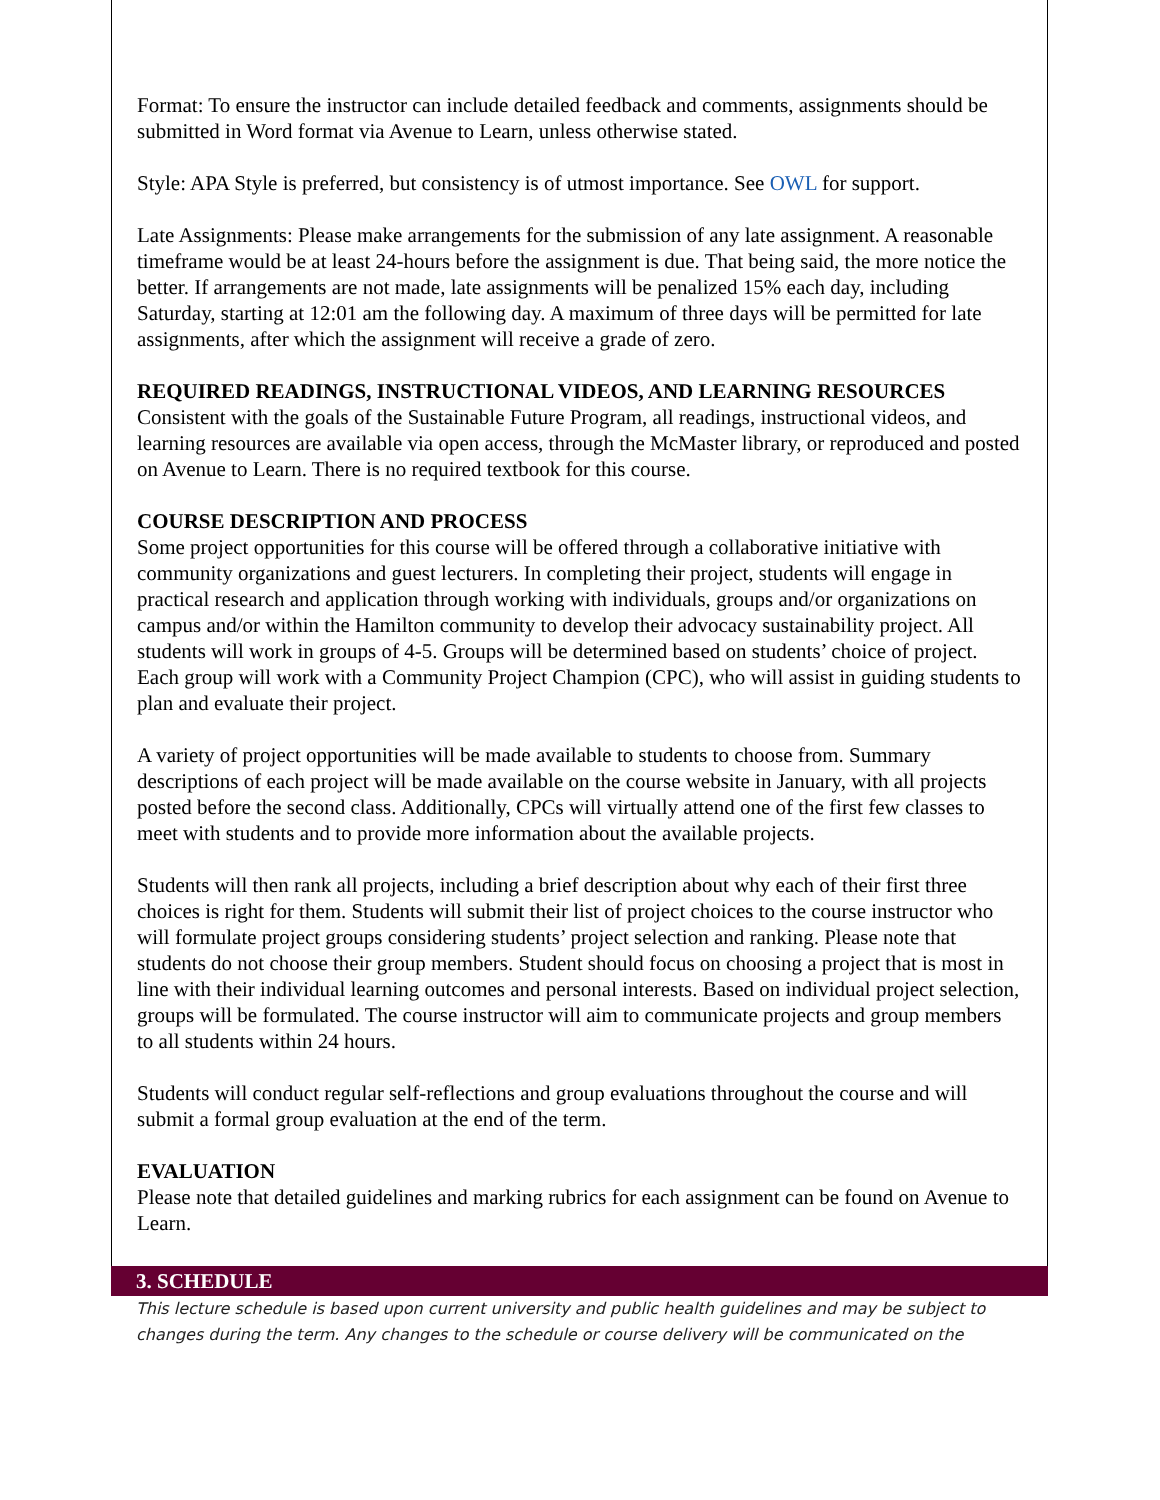Format: To ensure the instructor can include detailed feedback and comments, assignments should be submitted in Word format via Avenue to Learn, unless otherwise stated.
Style: APA Style is preferred, but consistency is of utmost importance. See OWL for support.
Late Assignments: Please make arrangements for the submission of any late assignment. A reasonable timeframe would be at least 24-hours before the assignment is due. That being said, the more notice the better. If arrangements are not made, late assignments will be penalized 15% each day, including Saturday, starting at 12:01 am the following day. A maximum of three days will be permitted for late assignments, after which the assignment will receive a grade of zero.
REQUIRED READINGS, INSTRUCTIONAL VIDEOS, AND LEARNING RESOURCES
Consistent with the goals of the Sustainable Future Program, all readings, instructional videos, and learning resources are available via open access, through the McMaster library, or reproduced and posted on Avenue to Learn. There is no required textbook for this course.
COURSE DESCRIPTION AND PROCESS
Some project opportunities for this course will be offered through a collaborative initiative with community organizations and guest lecturers. In completing their project, students will engage in practical research and application through working with individuals, groups and/or organizations on campus and/or within the Hamilton community to develop their advocacy sustainability project. All students will work in groups of 4-5. Groups will be determined based on students’ choice of project. Each group will work with a Community Project Champion (CPC), who will assist in guiding students to plan and evaluate their project.
A variety of project opportunities will be made available to students to choose from. Summary descriptions of each project will be made available on the course website in January, with all projects posted before the second class. Additionally, CPCs will virtually attend one of the first few classes to meet with students and to provide more information about the available projects.
Students will then rank all projects, including a brief description about why each of their first three choices is right for them. Students will submit their list of project choices to the course instructor who will formulate project groups considering students’ project selection and ranking. Please note that students do not choose their group members. Student should focus on choosing a project that is most in line with their individual learning outcomes and personal interests. Based on individual project selection, groups will be formulated. The course instructor will aim to communicate projects and group members to all students within 24 hours.
Students will conduct regular self-reflections and group evaluations throughout the course and will submit a formal group evaluation at the end of the term.
EVALUATION
Please note that detailed guidelines and marking rubrics for each assignment can be found on Avenue to Learn.
3. SCHEDULE
This lecture schedule is based upon current university and public health guidelines and may be subject to changes during the term. Any changes to the schedule or course delivery will be communicated on the